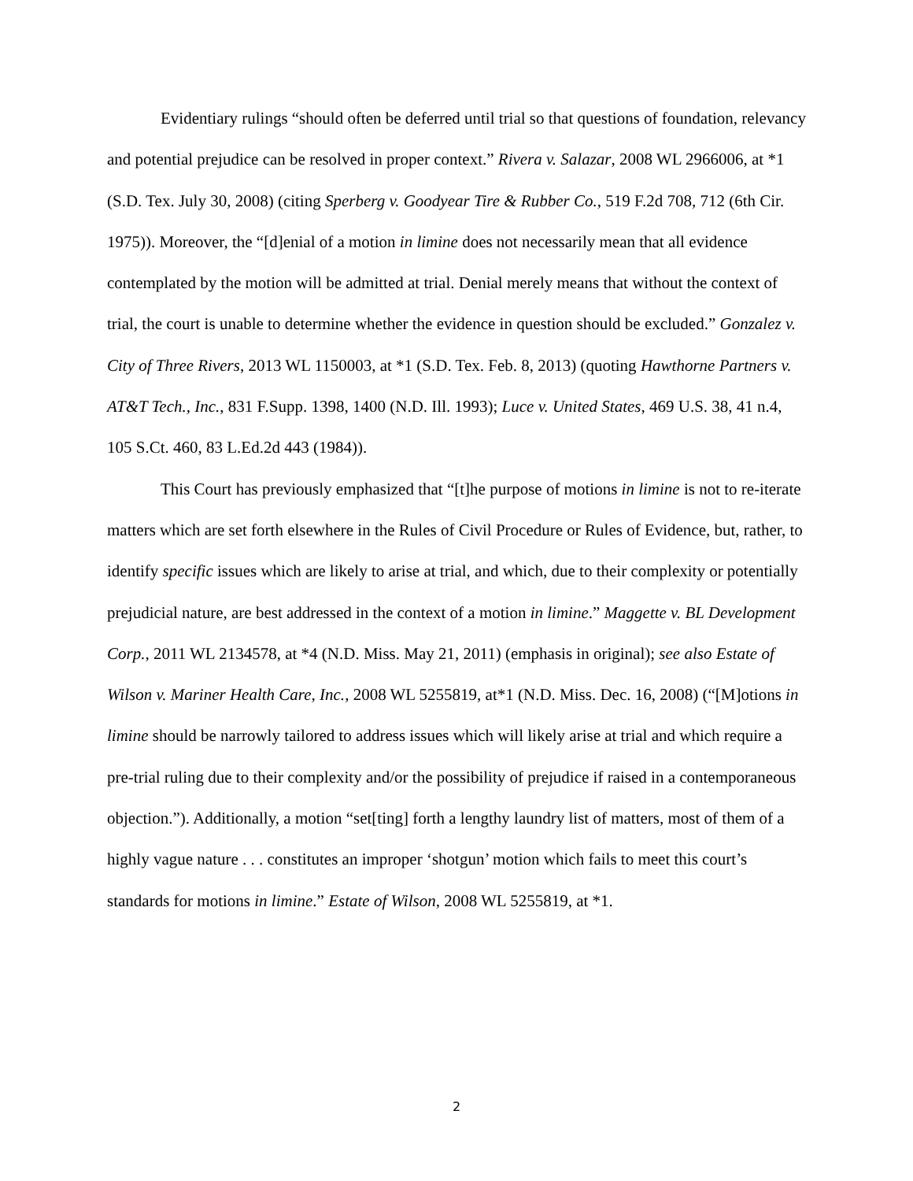Evidentiary rulings “should often be deferred until trial so that questions of foundation, relevancy and potential prejudice can be resolved in proper context.” Rivera v. Salazar, 2008 WL 2966006, at *1 (S.D. Tex. July 30, 2008) (citing Sperberg v. Goodyear Tire & Rubber Co., 519 F.2d 708, 712 (6th Cir. 1975)). Moreover, the “[d]enial of a motion in limine does not necessarily mean that all evidence contemplated by the motion will be admitted at trial. Denial merely means that without the context of trial, the court is unable to determine whether the evidence in question should be excluded.” Gonzalez v. City of Three Rivers, 2013 WL 1150003, at *1 (S.D. Tex. Feb. 8, 2013) (quoting Hawthorne Partners v. AT&T Tech., Inc., 831 F.Supp. 1398, 1400 (N.D. Ill. 1993); Luce v. United States, 469 U.S. 38, 41 n.4, 105 S.Ct. 460, 83 L.Ed.2d 443 (1984)).
This Court has previously emphasized that “[t]he purpose of motions in limine is not to re-iterate matters which are set forth elsewhere in the Rules of Civil Procedure or Rules of Evidence, but, rather, to identify specific issues which are likely to arise at trial, and which, due to their complexity or potentially prejudicial nature, are best addressed in the context of a motion in limine.” Maggette v. BL Development Corp., 2011 WL 2134578, at *4 (N.D. Miss. May 21, 2011) (emphasis in original); see also Estate of Wilson v. Mariner Health Care, Inc., 2008 WL 5255819, at*1 (N.D. Miss. Dec. 16, 2008) (“[M]otions in limine should be narrowly tailored to address issues which will likely arise at trial and which require a pre-trial ruling due to their complexity and/or the possibility of prejudice if raised in a contemporaneous objection.”). Additionally, a motion “set[ting] forth a lengthy laundry list of matters, most of them of a highly vague nature . . . constitutes an improper ‘shotgun’ motion which fails to meet this court’s standards for motions in limine.” Estate of Wilson, 2008 WL 5255819, at *1.
2